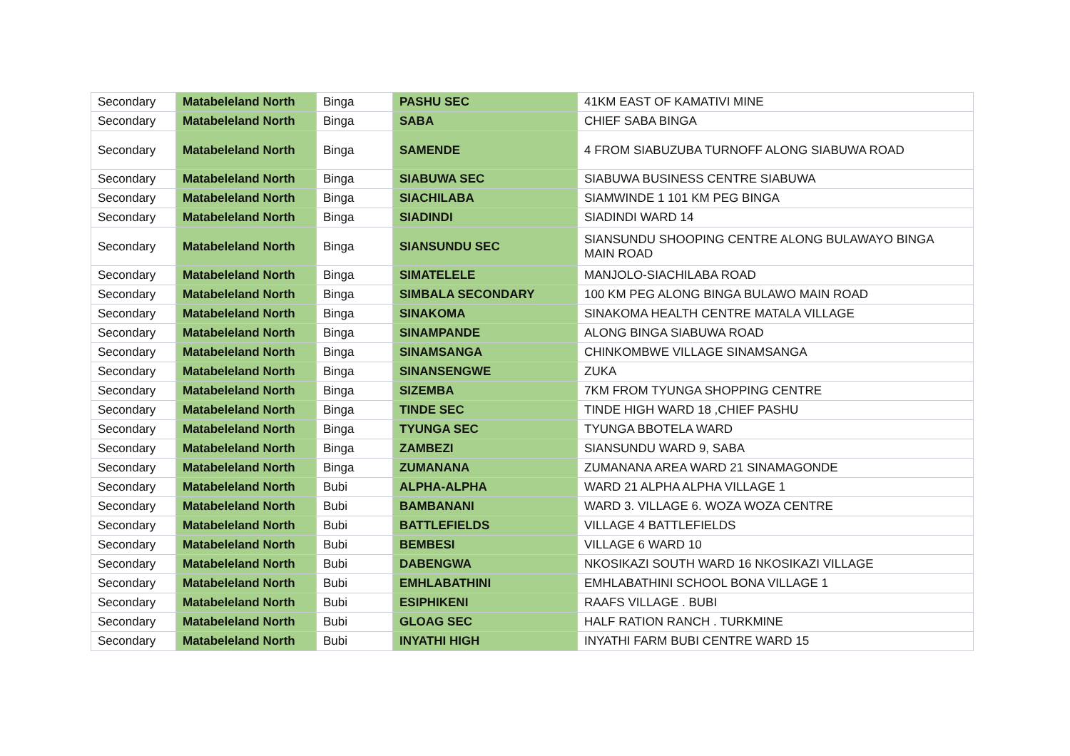| Secondary | Matabeleland North | Binga | PASHU SEC | 41KM EAST OF KAMATIVI MINE |
| Secondary | Matabeleland North | Binga | SABA | CHIEF SABA BINGA |
| Secondary | Matabeleland North | Binga | SAMENDE | 4 FROM SIABUZUBA TURNOFF ALONG SIABUWA ROAD |
| Secondary | Matabeleland North | Binga | SIABUWA SEC | SIABUWA BUSINESS CENTRE SIABUWA |
| Secondary | Matabeleland North | Binga | SIACHILABA | SIAMWINDE 1 101 KM PEG BINGA |
| Secondary | Matabeleland North | Binga | SIADINDI | SIADINDI WARD 14 |
| Secondary | Matabeleland North | Binga | SIANSUNDU SEC | SIANSUNDU SHOOPING CENTRE ALONG BULAWAYO BINGA MAIN ROAD |
| Secondary | Matabeleland North | Binga | SIMATELELE | MANJOLO-SIACHILABA ROAD |
| Secondary | Matabeleland North | Binga | SIMBALA SECONDARY | 100 KM PEG ALONG BINGA BULAWO MAIN ROAD |
| Secondary | Matabeleland North | Binga | SINAKOMA | SINAKOMA HEALTH CENTRE MATALA VILLAGE |
| Secondary | Matabeleland North | Binga | SINAMPANDE | ALONG BINGA SIABUWA ROAD |
| Secondary | Matabeleland North | Binga | SINAMSANGA | CHINKOMBWE VILLAGE SINAMSANGA |
| Secondary | Matabeleland North | Binga | SINANSENGWE | ZUKA |
| Secondary | Matabeleland North | Binga | SIZEMBA | 7KM FROM TYUNGA SHOPPING CENTRE |
| Secondary | Matabeleland North | Binga | TINDE SEC | TINDE HIGH WARD 18 ,CHIEF PASHU |
| Secondary | Matabeleland North | Binga | TYUNGA SEC | TYUNGA BBOTELA WARD |
| Secondary | Matabeleland North | Binga | ZAMBEZI | SIANSUNDU WARD 9, SABA |
| Secondary | Matabeleland North | Binga | ZUMANANA | ZUMANANA AREA WARD 21 SINAMAGONDE |
| Secondary | Matabeleland North | Bubi | ALPHA-ALPHA | WARD 21 ALPHA ALPHA VILLAGE 1 |
| Secondary | Matabeleland North | Bubi | BAMBANANI | WARD 3. VILLAGE 6. WOZA WOZA CENTRE |
| Secondary | Matabeleland North | Bubi | BATTLEFIELDS | VILLAGE 4 BATTLEFIELDS |
| Secondary | Matabeleland North | Bubi | BEMBESI | VILLAGE 6 WARD 10 |
| Secondary | Matabeleland North | Bubi | DABENGWA | NKOSIKAZI SOUTH WARD 16 NKOSIKAZI VILLAGE |
| Secondary | Matabeleland North | Bubi | EMHLABATHINI | EMHLABATHINI SCHOOL BONA VILLAGE 1 |
| Secondary | Matabeleland North | Bubi | ESIPHIKENI | RAAFS VILLAGE . BUBI |
| Secondary | Matabeleland North | Bubi | GLOAG SEC | HALF RATION RANCH . TURKMINE |
| Secondary | Matabeleland North | Bubi | INYATHI HIGH | INYATHI FARM BUBI CENTRE WARD 15 |